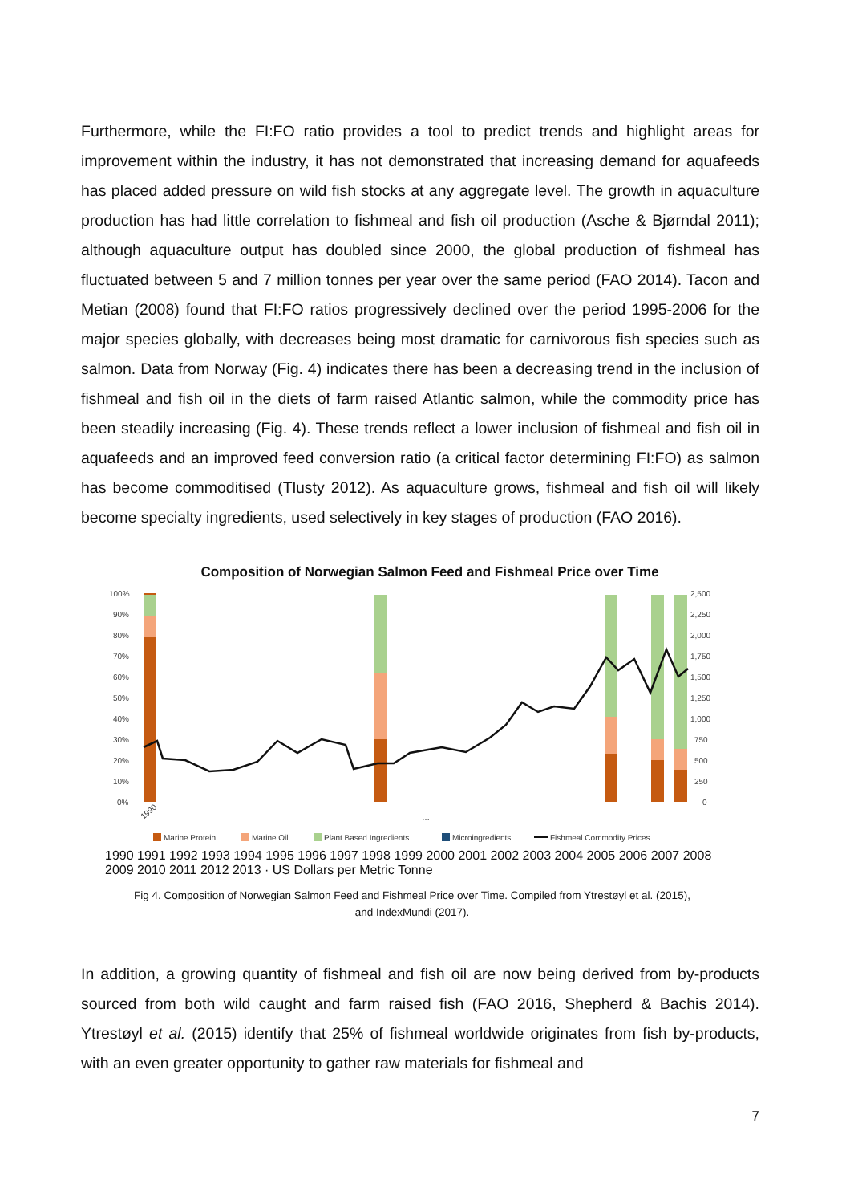Furthermore, while the FI:FO ratio provides a tool to predict trends and highlight areas for improvement within the industry, it has not demonstrated that increasing demand for aquafeeds has placed added pressure on wild fish stocks at any aggregate level. The growth in aquaculture production has had little correlation to fishmeal and fish oil production (Asche & Bjørndal 2011); although aquaculture output has doubled since 2000, the global production of fishmeal has fluctuated between 5 and 7 million tonnes per year over the same period (FAO 2014). Tacon and Metian (2008) found that FI:FO ratios progressively declined over the period 1995-2006 for the major species globally, with decreases being most dramatic for carnivorous fish species such as salmon. Data from Norway (Fig. 4) indicates there has been a decreasing trend in the inclusion of fishmeal and fish oil in the diets of farm raised Atlantic salmon, while the commodity price has been steadily increasing (Fig. 4). These trends reflect a lower inclusion of fishmeal and fish oil in aquafeeds and an improved feed conversion ratio (a critical factor determining FI:FO) as salmon has become commoditised (Tlusty 2012). As aquaculture grows, fishmeal and fish oil will likely become specialty ingredients, used selectively in key stages of production (FAO 2016).
Composition of Norwegian Salmon Feed and Fishmeal Price over Time
100%
90%
80%
70%
60%
50%
40%
30%
20%
10%
0%
2,500
2,250
2,000
1,750
1,500
1,250
1,000
750
500
250
0
1990
…
Marine Protein
Marine Oil
Plant Based Ingredients
Microingredients
Fishmeal Commodity Prices
1990 1991 1992 1993 1994 1995 1996 1997 1998 1999 2000 2001 2002 2003 2004 2005 2006 2007 2008 2009 2010 2011 2012 2013 · US Dollars per Metric Tonne
Fig 4. Composition of Norwegian Salmon Feed and Fishmeal Price over Time. Compiled from Ytrestøyl et al. (2015),
and IndexMundi (2017).
In addition, a growing quantity of fishmeal and fish oil are now being derived from by-products sourced from both wild caught and farm raised fish (FAO 2016, Shepherd & Bachis 2014). Ytrestøyl et al. (2015) identify that 25% of fishmeal worldwide originates from fish by-products, with an even greater opportunity to gather raw materials for fishmeal and
7